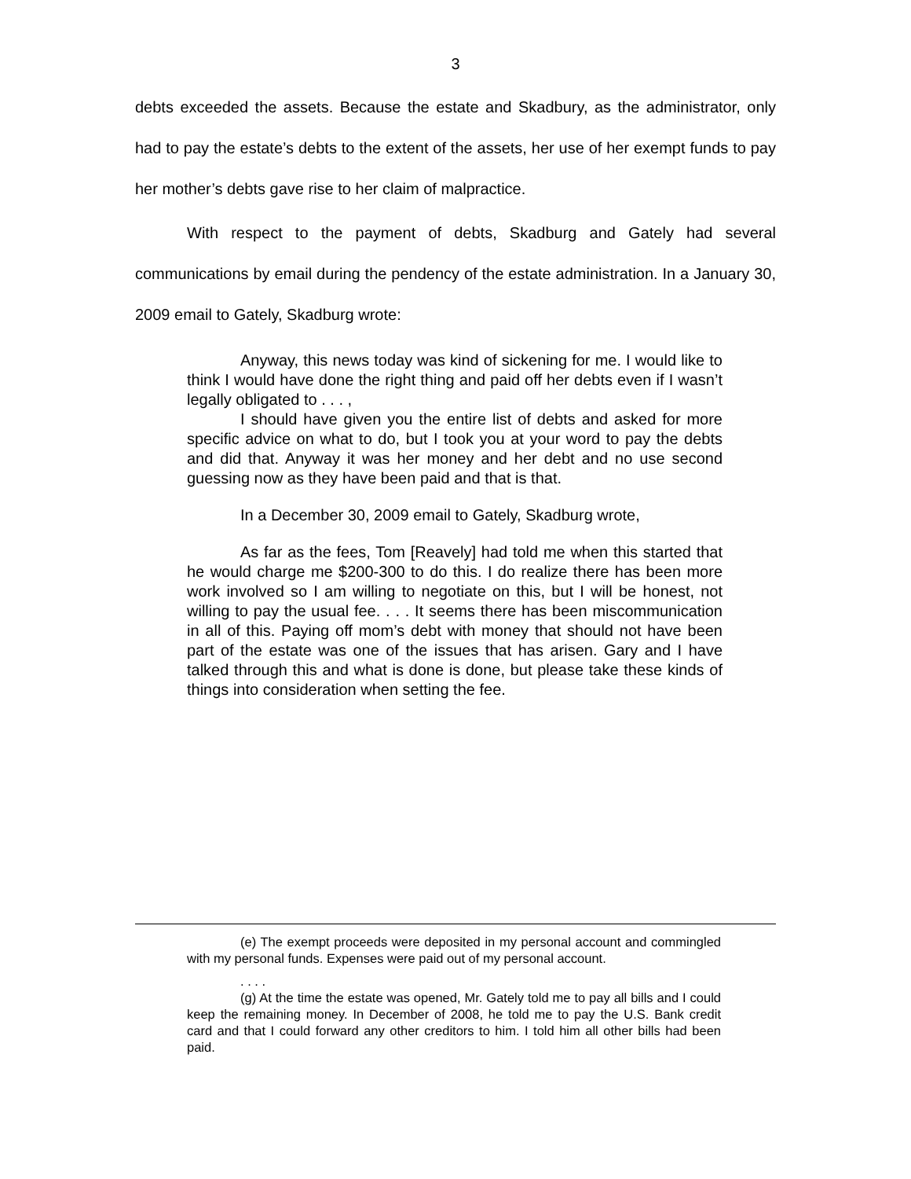3
debts exceeded the assets. Because the estate and Skadbury, as the administrator, only had to pay the estate’s debts to the extent of the assets, her use of her exempt funds to pay her mother’s debts gave rise to her claim of malpractice.
With respect to the payment of debts, Skadburg and Gately had several communications by email during the pendency of the estate administration. In a January 30, 2009 email to Gately, Skadburg wrote:
Anyway, this news today was kind of sickening for me. I would like to think I would have done the right thing and paid off her debts even if I wasn’t legally obligated to . . . ,
I should have given you the entire list of debts and asked for more specific advice on what to do, but I took you at your word to pay the debts and did that. Anyway it was her money and her debt and no use second guessing now as they have been paid and that is that.
In a December 30, 2009 email to Gately, Skadburg wrote,
As far as the fees, Tom [Reavely] had told me when this started that he would charge me $200-300 to do this. I do realize there has been more work involved so I am willing to negotiate on this, but I will be honest, not willing to pay the usual fee. . . . It seems there has been miscommunication in all of this. Paying off mom’s debt with money that should not have been part of the estate was one of the issues that has arisen. Gary and I have talked through this and what is done is done, but please take these kinds of things into consideration when setting the fee.
(e) The exempt proceeds were deposited in my personal account and commingled with my personal funds. Expenses were paid out of my personal account.
. . . .
(g) At the time the estate was opened, Mr. Gately told me to pay all bills and I could keep the remaining money. In December of 2008, he told me to pay the U.S. Bank credit card and that I could forward any other creditors to him. I told him all other bills had been paid.